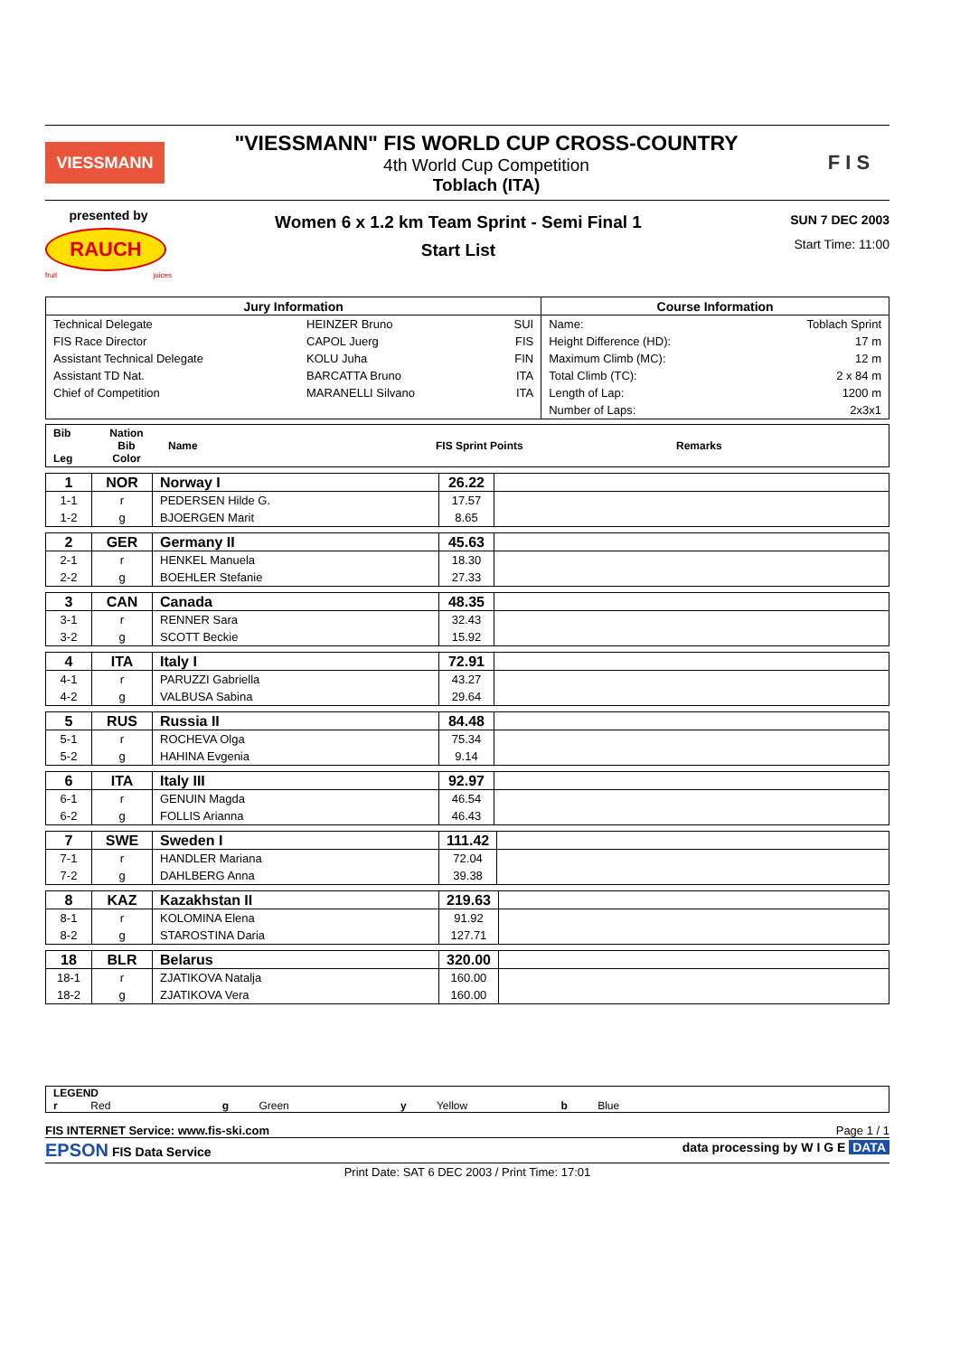VIESSMANN
"VIESSMANN" FIS WORLD CUP CROSS-COUNTRY
4th World Cup Competition
Toblach (ITA)
F I S
presented by
RAUCH
fruit juices
Women 6 x 1.2 km Team Sprint - Semi Final 1
Start List
SUN 7 DEC 2003
Start Time: 11:00
| Jury Information | | | Course Information | |
| --- | --- | --- | --- | --- |
| Technical Delegate | HEINZER Bruno | SUI | Name: | Toblach Sprint |
| FIS Race Director | CAPOL Juerg | FIS | Height Difference (HD): | 17 m |
| Assistant Technical Delegate | KOLU Juha | FIN | Maximum Climb (MC): | 12 m |
| Assistant TD Nat. | BARCATTA Bruno | ITA | Total Climb (TC): | 2 x 84 m |
| Chief of Competition | MARANELLI Silvano | ITA | Length of Lap: | 1200 m |
| | | | Number of Laps: | 2x3x1 |
| Bib Leg | Nation Bib Color | Name | FIS Sprint Points | Remarks |
| 1 | NOR | Norway I | 26.22 | |
| 1-1 | r | PEDERSEN Hilde G. | 17.57 | |
| 1-2 | g | BJOERGEN Marit | 8.65 | |
| 2 | GER | Germany II | 45.63 | |
| 2-1 | r | HENKEL Manuela | 18.30 | |
| 2-2 | g | BOEHLER Stefanie | 27.33 | |
| 3 | CAN | Canada | 48.35 | |
| 3-1 | r | RENNER Sara | 32.43 | |
| 3-2 | g | SCOTT Beckie | 15.92 | |
| 4 | ITA | Italy I | 72.91 | |
| 4-1 | r | PARUZZI Gabriella | 43.27 | |
| 4-2 | g | VALBUSA Sabina | 29.64 | |
| 5 | RUS | Russia II | 84.48 | |
| 5-1 | r | ROCHEVA Olga | 75.34 | |
| 5-2 | g | HAHINA Evgenia | 9.14 | |
| 6 | ITA | Italy III | 92.97 | |
| 6-1 | r | GENUIN Magda | 46.54 | |
| 6-2 | g | FOLLIS Arianna | 46.43 | |
| 7 | SWE | Sweden I | 111.42 | |
| 7-1 | r | HANDLER Mariana | 72.04 | |
| 7-2 | g | DAHLBERG Anna | 39.38 | |
| 8 | KAZ | Kazakhstan II | 219.63 | |
| 8-1 | r | KOLOMINA Elena | 91.92 | |
| 8-2 | g | STAROSTINA Daria | 127.71 | |
| 18 | BLR | Belarus | 320.00 | |
| 18-1 | r | ZJATIKOVA Natalja | 160.00 | |
| 18-2 | g | ZJATIKOVA Vera | 160.00 | |
LEGEND
r Red g Green y Yellow b Blue
FIS INTERNET Service: www.fis-ski.com Page 1 / 1
EPSON FIS Data Service data processing by W I G E DATA
Print Date: SAT 6 DEC 2003 / Print Time: 17:01